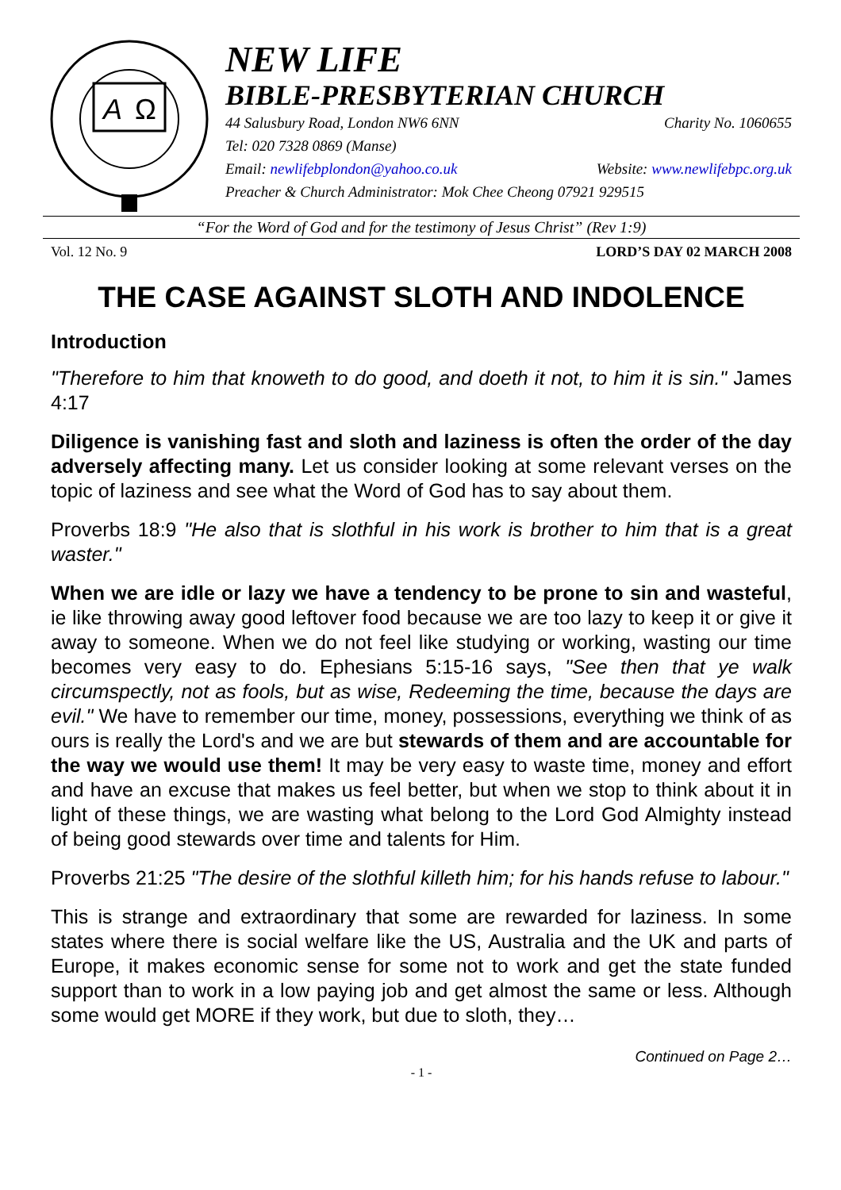A
Ω
NEW LIFE
BIBLE-PRESBYTERIAN CHURCH
44 Salusbury Road, London NW6 6NN Charity No. 1060655
Tel: 020 7328 0869 (Manse)
Email: newlifebplondon@yahoo.co.uk Website: www.newlifebpc.org.uk
Preacher & Church Administrator: Mok Chee Cheong 07921 929515
“For the Word of God and for the testimony of Jesus Christ” (Rev 1:9)
Vol. 12 No. 9 LORD’S DAY 02 MARCH 2008
THE CASE AGAINST SLOTH AND INDOLENCE
Introduction
"Therefore to him that knoweth to do good, and doeth it not, to him it is sin." James 4:17
Diligence is vanishing fast and sloth and laziness is often the order of the day adversely affecting many. Let us consider looking at some relevant verses on the topic of laziness and see what the Word of God has to say about them.
Proverbs 18:9 "He also that is slothful in his work is brother to him that is a great waster."
When we are idle or lazy we have a tendency to be prone to sin and wasteful, ie like throwing away good leftover food because we are too lazy to keep it or give it away to someone. When we do not feel like studying or working, wasting our time becomes very easy to do. Ephesians 5:15-16 says, "See then that ye walk circumspectly, not as fools, but as wise, Redeeming the time, because the days are evil." We have to remember our time, money, possessions, everything we think of as ours is really the Lord's and we are but stewards of them and are accountable for the way we would use them! It may be very easy to waste time, money and effort and have an excuse that makes us feel better, but when we stop to think about it in light of these things, we are wasting what belong to the Lord God Almighty instead of being good stewards over time and talents for Him.
Proverbs 21:25 "The desire of the slothful killeth him; for his hands refuse to labour."
This is strange and extraordinary that some are rewarded for laziness. In some states where there is social welfare like the US, Australia and the UK and parts of Europe, it makes economic sense for some not to work and get the state funded support than to work in a low paying job and get almost the same or less. Although some would get MORE if they work, but due to sloth, they…
Continued on Page 2…
- 1 -